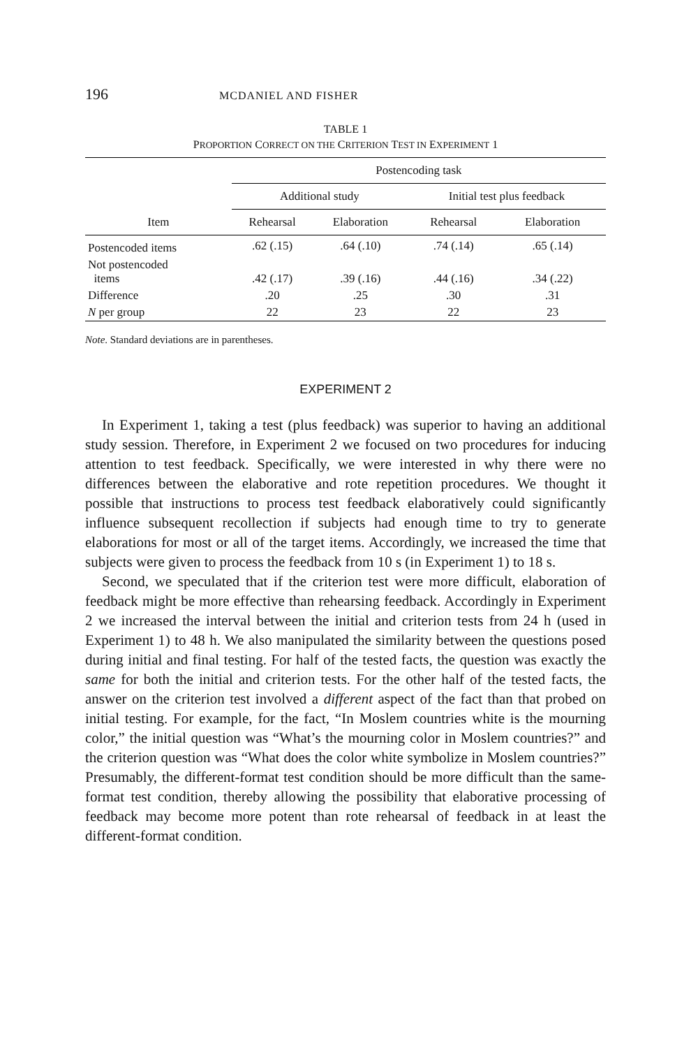196 MCDANIEL AND FISHER
TABLE 1
PROPORTION CORRECT ON THE CRITERION TEST IN EXPERIMENT 1
| | Postencoding task | | | |
| --- | --- | --- | --- | --- |
| | Additional study | | Initial test plus feedback | |
| Item | Rehearsal | Elaboration | Rehearsal | Elaboration |
| Postencoded items | .62 (.15) | .64 (.10) | .74 (.14) | .65 (.14) |
| Not postencoded items | .42 (.17) | .39 (.16) | .44 (.16) | .34 (.22) |
| Difference | .20 | .25 | .30 | .31 |
| N per group | 22 | 23 | 22 | 23 |
Note. Standard deviations are in parentheses.
EXPERIMENT 2
In Experiment 1, taking a test (plus feedback) was superior to having an additional study session. Therefore, in Experiment 2 we focused on two procedures for inducing attention to test feedback. Specifically, we were interested in why there were no differences between the elaborative and rote repetition procedures. We thought it possible that instructions to process test feedback elaboratively could significantly influence subsequent recollection if subjects had enough time to try to generate elaborations for most or all of the target items. Accordingly, we increased the time that subjects were given to process the feedback from 10 s (in Experiment 1) to 18 s.
Second, we speculated that if the criterion test were more difficult, elaboration of feedback might be more effective than rehearsing feedback. Accordingly in Experiment 2 we increased the interval between the initial and criterion tests from 24 h (used in Experiment 1) to 48 h. We also manipulated the similarity between the questions posed during initial and final testing. For half of the tested facts, the question was exactly the same for both the initial and criterion tests. For the other half of the tested facts, the answer on the criterion test involved a different aspect of the fact than that probed on initial testing. For example, for the fact, “In Moslem countries white is the mourning color,” the initial question was “What’s the mourning color in Moslem countries?” and the criterion question was “What does the color white symbolize in Moslem countries?” Presumably, the different-format test condition should be more difficult than the same-format test condition, thereby allowing the possibility that elaborative processing of feedback may become more potent than rote rehearsal of feedback in at least the different-format condition.